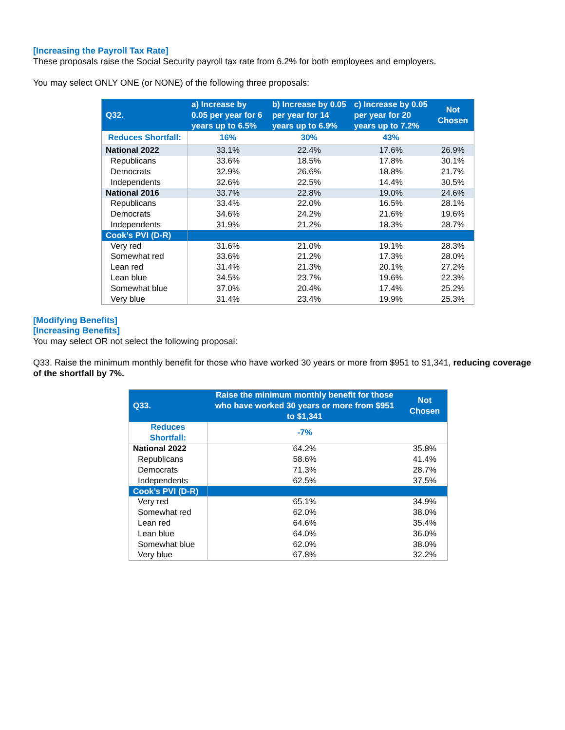[Increasing the Payroll Tax Rate]
These proposals raise the Social Security payroll tax rate from 6.2% for both employees and employers.
You may select ONLY ONE (or NONE) of the following three proposals:
| Q32. | a) Increase by 0.05 per year for 6 years up to 6.5% | b) Increase by 0.05 per year for 14 years up to 6.9% | c) Increase by 0.05 per year for 20 years up to 7.2% | Not Chosen |
| --- | --- | --- | --- | --- |
| Reduces Shortfall: | 16% | 30% | 43% | |
| National 2022 | 33.1% | 22.4% | 17.6% | 26.9% |
| Republicans | 33.6% | 18.5% | 17.8% | 30.1% |
| Democrats | 32.9% | 26.6% | 18.8% | 21.7% |
| Independents | 32.6% | 22.5% | 14.4% | 30.5% |
| National 2016 | 33.7% | 22.8% | 19.0% | 24.6% |
| Republicans | 33.4% | 22.0% | 16.5% | 28.1% |
| Democrats | 34.6% | 24.2% | 21.6% | 19.6% |
| Independents | 31.9% | 21.2% | 18.3% | 28.7% |
| Cook’s PVI (D-R) | | | | |
| Very red | 31.6% | 21.0% | 19.1% | 28.3% |
| Somewhat red | 33.6% | 21.2% | 17.3% | 28.0% |
| Lean red | 31.4% | 21.3% | 20.1% | 27.2% |
| Lean blue | 34.5% | 23.7% | 19.6% | 22.3% |
| Somewhat blue | 37.0% | 20.4% | 17.4% | 25.2% |
| Very blue | 31.4% | 23.4% | 19.9% | 25.3% |
[Modifying Benefits]
[Increasing Benefits]
You may select OR not select the following proposal:
Q33. Raise the minimum monthly benefit for those who have worked 30 years or more from $951 to $1,341, reducing coverage of the shortfall by 7%.
| Q33. | Raise the minimum monthly benefit for those who have worked 30 years or more from $951 to $1,341 | Not Chosen |
| --- | --- | --- |
| Reduces Shortfall: | -7% | |
| National 2022 | 64.2% | 35.8% |
| Republicans | 58.6% | 41.4% |
| Democrats | 71.3% | 28.7% |
| Independents | 62.5% | 37.5% |
| Cook’s PVI (D-R) | | |
| Very red | 65.1% | 34.9% |
| Somewhat red | 62.0% | 38.0% |
| Lean red | 64.6% | 35.4% |
| Lean blue | 64.0% | 36.0% |
| Somewhat blue | 62.0% | 38.0% |
| Very blue | 67.8% | 32.2% |